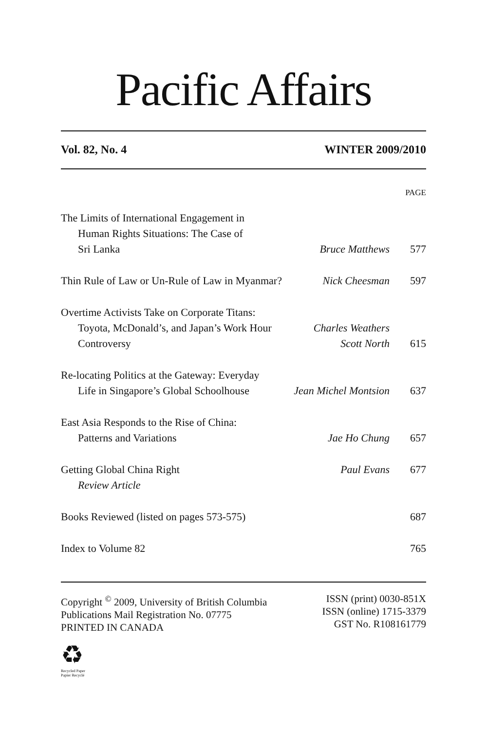Pacific Affairs
Vol. 82, No. 4 WINTER 2009/2010
PAGE
| The Limits of International Engagement in | | |
| Human Rights Situations: The Case of | | |
| Sri Lanka | Bruce Matthews | 577 |
| Thin Rule of Law or Un-Rule of Law in Myanmar? | Nick Cheesman | 597 |
| Overtime Activists Take on Corporate Titans: | | |
| Toyota, McDonald’s, and Japan’s Work Hour | Charles Weathers | |
| Controversy | Scott North | 615 |
| Re-locating Politics at the Gateway: Everyday | | |
| Life in Singapore’s Global Schoolhouse | Jean Michel Montsion | 637 |
| East Asia Responds to the Rise of China: | | |
| Patterns and Variations | Jae Ho Chung | 657 |
| Getting Global China Right | Paul Evans | 677 |
| Review Article | | |
| Books Reviewed (listed on pages 573-575) | | 687 |
| Index to Volume 82 | | 765 |
Copyright <sup>©</sup> 2009, University of British Columbia
Publications Mail Registration No. 07775
PRINTED IN CANADA
ISSN (print) 0030-851X
ISSN (online) 1715-3379
GST No. R108161779
♻
Recycled Paper
Papier Recyclé